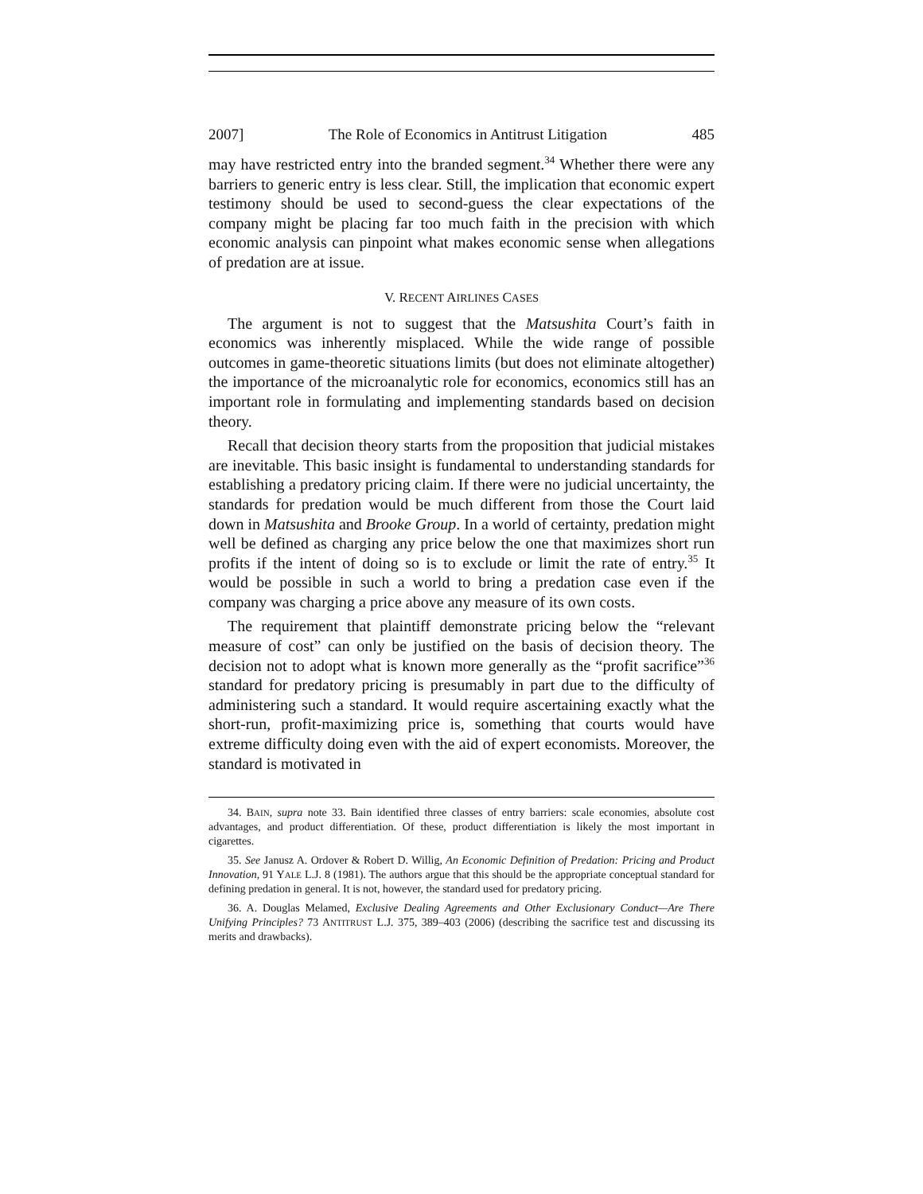2007] The Role of Economics in Antitrust Litigation 485
may have restricted entry into the branded segment.<sup>34</sup> Whether there were any barriers to generic entry is less clear. Still, the implication that economic expert testimony should be used to second-guess the clear expectations of the company might be placing far too much faith in the precision with which economic analysis can pinpoint what makes economic sense when allegations of predation are at issue.
V. RECENT AIRLINES CASES
The argument is not to suggest that the Matsushita Court’s faith in economics was inherently misplaced. While the wide range of possible outcomes in game-theoretic situations limits (but does not eliminate altogether) the importance of the microanalytic role for economics, economics still has an important role in formulating and implementing standards based on decision theory.
Recall that decision theory starts from the proposition that judicial mistakes are inevitable. This basic insight is fundamental to understanding standards for establishing a predatory pricing claim. If there were no judicial uncertainty, the standards for predation would be much different from those the Court laid down in Matsushita and Brooke Group. In a world of certainty, predation might well be defined as charging any price below the one that maximizes short run profits if the intent of doing so is to exclude or limit the rate of entry.<sup>35</sup> It would be possible in such a world to bring a predation case even if the company was charging a price above any measure of its own costs.
The requirement that plaintiff demonstrate pricing below the “relevant measure of cost” can only be justified on the basis of decision theory. The decision not to adopt what is known more generally as the “profit sacrifice”<sup>36</sup> standard for predatory pricing is presumably in part due to the difficulty of administering such a standard. It would require ascertaining exactly what the short-run, profit-maximizing price is, something that courts would have extreme difficulty doing even with the aid of expert economists. Moreover, the standard is motivated in
34. BAIN, supra note 33. Bain identified three classes of entry barriers: scale economies, absolute cost advantages, and product differentiation. Of these, product differentiation is likely the most important in cigarettes.
35. See Janusz A. Ordover & Robert D. Willig, An Economic Definition of Predation: Pricing and Product Innovation, 91 YALE L.J. 8 (1981). The authors argue that this should be the appropriate conceptual standard for defining predation in general. It is not, however, the standard used for predatory pricing.
36. A. Douglas Melamed, Exclusive Dealing Agreements and Other Exclusionary Conduct—Are There Unifying Principles? 73 ANTITRUST L.J. 375, 389–403 (2006) (describing the sacrifice test and discussing its merits and drawbacks).